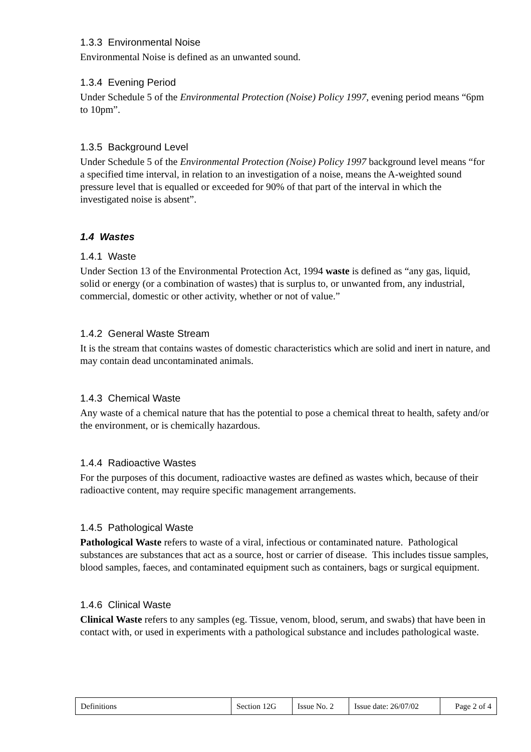1.3.3 Environmental Noise
Environmental Noise is defined as an unwanted sound.
1.3.4 Evening Period
Under Schedule 5 of the Environmental Protection (Noise) Policy 1997, evening period means “6pm to 10pm”.
1.3.5 Background Level
Under Schedule 5 of the Environmental Protection (Noise) Policy 1997 background level means “for a specified time interval, in relation to an investigation of a noise, means the A-weighted sound pressure level that is equalled or exceeded for 90% of that part of the interval in which the investigated noise is absent”.
1.4 Wastes
1.4.1 Waste
Under Section 13 of the Environmental Protection Act, 1994 waste is defined as “any gas, liquid, solid or energy (or a combination of wastes) that is surplus to, or unwanted from, any industrial, commercial, domestic or other activity, whether or not of value.”
1.4.2 General Waste Stream
It is the stream that contains wastes of domestic characteristics which are solid and inert in nature, and may contain dead uncontaminated animals.
1.4.3 Chemical Waste
Any waste of a chemical nature that has the potential to pose a chemical threat to health, safety and/or the environment, or is chemically hazardous.
1.4.4 Radioactive Wastes
For the purposes of this document, radioactive wastes are defined as wastes which, because of their radioactive content, may require specific management arrangements.
1.4.5 Pathological Waste
Pathological Waste refers to waste of a viral, infectious or contaminated nature. Pathological substances are substances that act as a source, host or carrier of disease. This includes tissue samples, blood samples, faeces, and contaminated equipment such as containers, bags or surgical equipment.
1.4.6 Clinical Waste
Clinical Waste refers to any samples (eg. Tissue, venom, blood, serum, and swabs) that have been in contact with, or used in experiments with a pathological substance and includes pathological waste.
| Definitions | Section 12G | Issue No. 2 | Issue date: 26/07/02 | Page 2 of 4 |